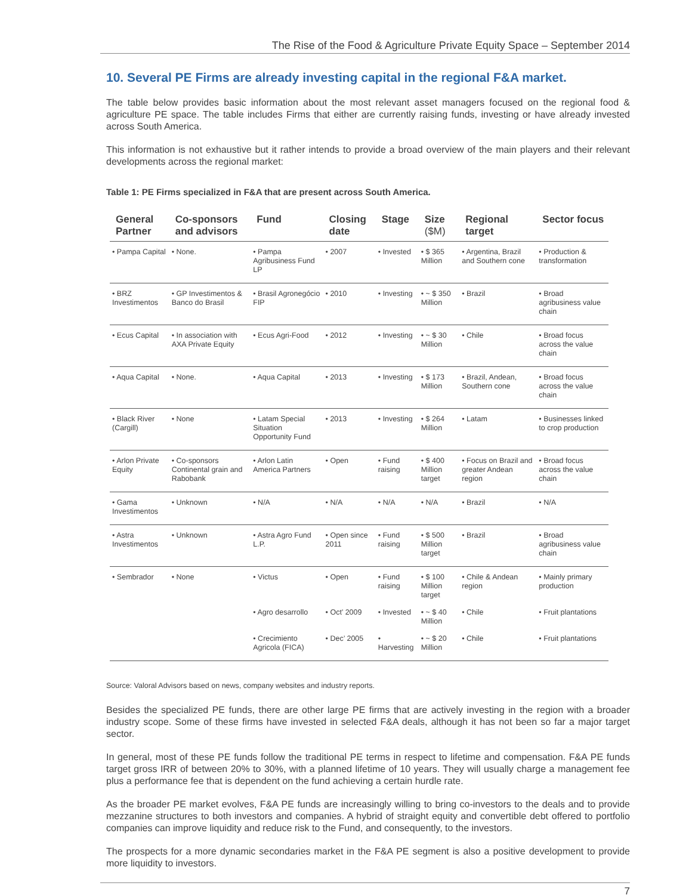The Rise of the Food & Agriculture Private Equity Space – September 2014
10. Several PE Firms are already investing capital in the regional F&A market.
The table below provides basic information about the most relevant asset managers focused on the regional food & agriculture PE space. The table includes Firms that either are currently raising funds, investing or have already invested across South America.
This information is not exhaustive but it rather intends to provide a broad overview of the main players and their relevant developments across the regional market:
Table 1: PE Firms specialized in F&A that are present across South America.
| General Partner | Co-sponsors and advisors | Fund | Closing date | Stage | Size ($M) | Regional target | Sector focus |
| --- | --- | --- | --- | --- | --- | --- | --- |
| • Pampa Capital | • None. | • Pampa Agribusiness Fund LP | • 2007 | • Invested | • $ 365 Million | • Argentina, Brazil and Southern cone | • Production & transformation |
| • BRZ Investimentos | • GP Investimentos & Banco do Brasil | • Brasil Agronegócio FIP | • 2010 | • Investing | • ~ $ 350 Million | • Brazil | • Broad agribusiness value chain |
| • Ecus Capital | • In association with AXA Private Equity | • Ecus Agri-Food | • 2012 | • Investing | • ~ $ 30 Million | • Chile | • Broad focus across the value chain |
| • Aqua Capital | • None. | • Aqua Capital | • 2013 | • Investing | • $ 173 Million | • Brazil, Andean, Southern cone | • Broad focus across the value chain |
| • Black River (Cargill) | • None | • Latam Special Situation Opportunity Fund | • 2013 | • Investing | • $ 264 Million | • Latam | • Businesses linked to crop production |
| • Arlon Private Equity | • Co-sponsors Continental grain and Rabobank | • Arlon Latin America Partners | • Open | • Fund raising | • $ 400 Million target | • Focus on Brazil and greater Andean region | • Broad focus across the value chain |
| • Gama Investimentos | • Unknown | • N/A | • N/A | • N/A | • N/A | • Brazil | • N/A |
| • Astra Investimentos | • Unknown | • Astra Agro Fund L.P. | • Open since 2011 | • Fund raising | • $ 500 Million target | • Brazil | • Broad agribusiness value chain |
| • Sembrador | • None | • Victus | • Open | • Fund raising | • $ 100 Million target | • Chile & Andean region | • Mainly primary production |
| | | • Agro desarrollo | • Oct’ 2009 | • Invested | • ~ $ 40 Million | • Chile | • Fruit plantations |
| | | • Crecimiento Agricola (FICA) | • Dec’ 2005 | • Harvesting | • ~ $ 20 Million | • Chile | • Fruit plantations |
Source: Valoral Advisors based on news, company websites and industry reports.
Besides the specialized PE funds, there are other large PE firms that are actively investing in the region with a broader industry scope. Some of these firms have invested in selected F&A deals, although it has not been so far a major target sector.
In general, most of these PE funds follow the traditional PE terms in respect to lifetime and compensation. F&A PE funds target gross IRR of between 20% to 30%, with a planned lifetime of 10 years. They will usually charge a management fee plus a performance fee that is dependent on the fund achieving a certain hurdle rate.
As the broader PE market evolves, F&A PE funds are increasingly willing to bring co-investors to the deals and to provide mezzanine structures to both investors and companies. A hybrid of straight equity and convertible debt offered to portfolio companies can improve liquidity and reduce risk to the Fund, and consequently, to the investors.
The prospects for a more dynamic secondaries market in the F&A PE segment is also a positive development to provide more liquidity to investors.
7